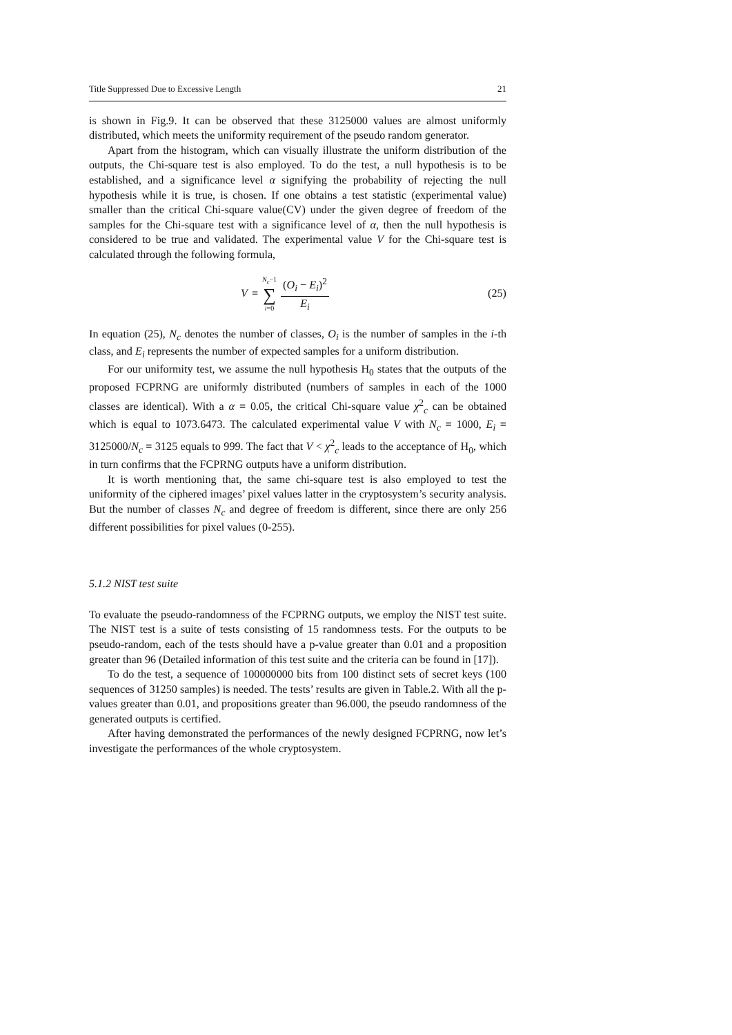Title Suppressed Due to Excessive Length 21
is shown in Fig.9. It can be observed that these 3125000 values are almost uniformly distributed, which meets the uniformity requirement of the pseudo random generator.
Apart from the histogram, which can visually illustrate the uniform distribution of the outputs, the Chi-square test is also employed. To do the test, a null hypothesis is to be established, and a significance level α signifying the probability of rejecting the null hypothesis while it is true, is chosen. If one obtains a test statistic (experimental value) smaller than the critical Chi-square value(CV) under the given degree of freedom of the samples for the Chi-square test with a significance level of α, then the null hypothesis is considered to be true and validated. The experimental value V for the Chi-square test is calculated through the following formula,
V =
N<sub>c</sub>−1
∑
i=0
(O<sub>i</sub> − E<sub>i</sub>)<sup>2</sup>
E<sub>i</sub>
(25)
In equation (25), N<sub>c</sub> denotes the number of classes, O<sub>i</sub> is the number of samples in the i-th class, and E<sub>i</sub> represents the number of expected samples for a uniform distribution.
For our uniformity test, we assume the null hypothesis H<sub>0</sub> states that the outputs of the proposed FCPRNG are uniformly distributed (numbers of samples in each of the 1000 classes are identical). With a α = 0.05, the critical Chi-square value χ<sup>2</sup><sub>c</sub> can be obtained which is equal to 1073.6473. The calculated experimental value V with N<sub>c</sub> = 1000, E<sub>i</sub> = 3125000/N<sub>c</sub> = 3125 equals to 999. The fact that V < χ<sup>2</sup><sub>c</sub> leads to the acceptance of H<sub>0</sub>, which in turn confirms that the FCPRNG outputs have a uniform distribution.
It is worth mentioning that, the same chi-square test is also employed to test the uniformity of the ciphered images’ pixel values latter in the cryptosystem’s security analysis. But the number of classes N<sub>c</sub> and degree of freedom is different, since there are only 256 different possibilities for pixel values (0-255).
5.1.2 NIST test suite
To evaluate the pseudo-randomness of the FCPRNG outputs, we employ the NIST test suite. The NIST test is a suite of tests consisting of 15 randomness tests. For the outputs to be pseudo-random, each of the tests should have a p-value greater than 0.01 and a proposition greater than 96 (Detailed information of this test suite and the criteria can be found in [17]).
To do the test, a sequence of 100000000 bits from 100 distinct sets of secret keys (100 sequences of 31250 samples) is needed. The tests’ results are given in Table.2. With all the p-values greater than 0.01, and propositions greater than 96.000, the pseudo randomness of the generated outputs is certified.
After having demonstrated the performances of the newly designed FCPRNG, now let’s investigate the performances of the whole cryptosystem.